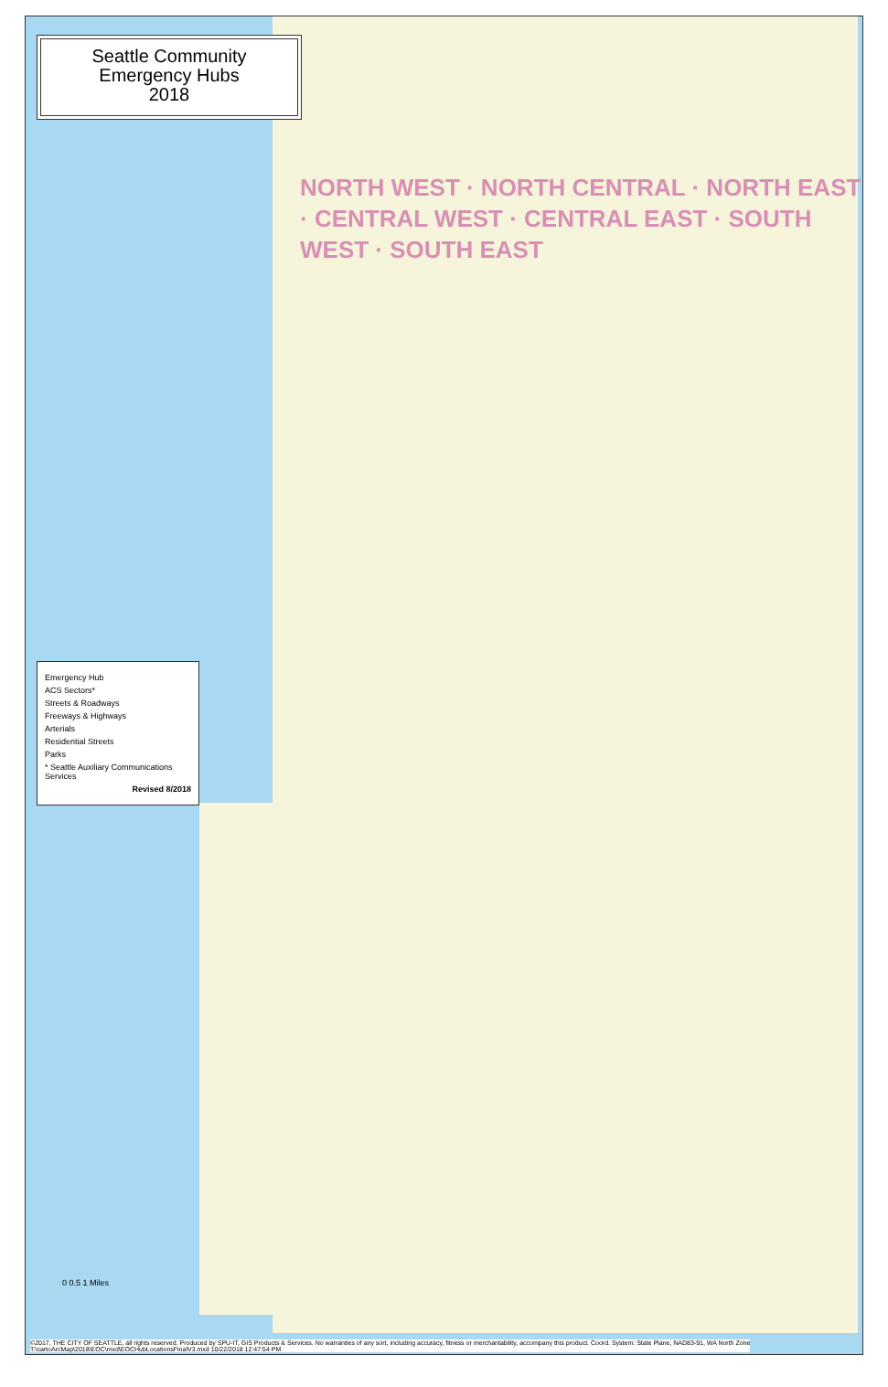Seattle Community
Emergency Hubs
2018
NORTH WEST · NORTH CENTRAL · NORTH EAST · CENTRAL WEST · CENTRAL EAST · SOUTH WEST · SOUTH EAST
Emergency Hub
ACS Sectors*
Streets & Roadways
Freeways & Highways
Arterials
Residential Streets
Parks
* Seattle Auxiliary Communications Services
Revised 8/2018
0 0.5 1 Miles
©2017, THE CITY OF SEATTLE, all rights reserved. Produced by SPU-IT, GIS Products & Services. No warranties of any sort, including accuracy, fitness or merchantability, accompany this product. Coord. System: State Plane, NAD83-91, WA North Zone
T:\cartoArcMap\2018\EOC\mxd\EOCHubLocationsFinalV3.mxd 10/22/2018 12:47:54 PM